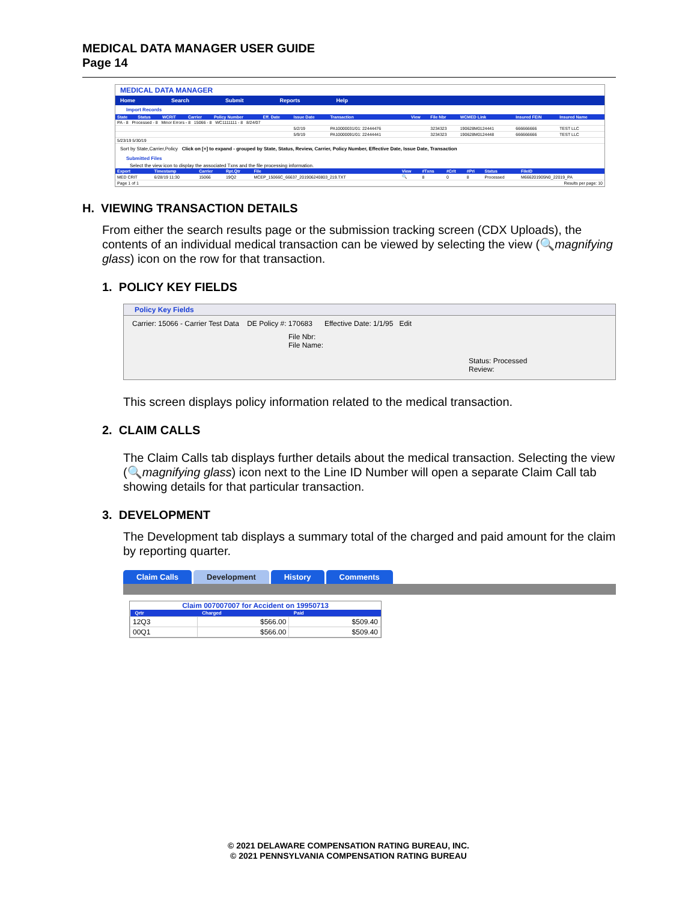MEDICAL DATA MANAGER USER GUIDE
Page 14
MEDICAL DATA MANAGER
Home Search Submit Reports Help
Import Records
| State | Status | WCRIT | Carrier | Policy Number | Eff. Date | Issue Date | Transaction | View | File Nbr | WCMED Link | Insured FEIN | Insured Name |
| --- | --- | --- | --- | --- | --- | --- | --- | --- | --- | --- | --- | --- |
| PA - 8 Processed - 8 Minor Errors - 8 15066 - 8 WC1111111 - 8 8/24/07 | | | | | | | | | | | | |
| | | | | | | 5/2/19 | PA10000031/01: 22444476 | | 3234323 | 190628M0124441 | 666666666 | TEST LLC |
| | | | | | | 5/9/19 | PA10000091/01: 22444441 | | 3234323 | 190628M0124448 | 666666666 | TEST LLC |
| 5/23/19 5/30/19 | | | | | | | | | | | | |
Sort by State,Carrier,Policy Click on [+] to expand - grouped by State, Status, Review, Carrier, Policy Number, Effective Date, Issue Date, Transaction
Submitted Files
Select the view icon to display the associated Txns and the file processing information.
| Export | Timestamp | Carrier | Rpt.Qtr | File | View | #Txns | #Crit | #Pri | Status | FileID |
| --- | --- | --- | --- | --- | --- | --- | --- | --- | --- | --- |
| MED CRIT | 6/28/19 11:30 | 15066 | 19Q2 | MCEP_15066C_66637_201906240803_219.TXT | 🔍 | 8 | 0 | 8 | Processed | M666201905N0_22019_PA |
| Page 1 of 1 | | | | | | Results per page: 10 | | | | |
H. VIEWING TRANSACTION DETAILS
From either the search results page or the submission tracking screen (CDX Uploads), the contents of an individual medical transaction can be viewed by selecting the view (🔍magnifying glass) icon on the row for that transaction.
1. POLICY KEY FIELDS
Policy Key Fields
Carrier: 15066 - Carrier Test Data DE Policy #: 170683 Effective Date: 1/1/95 Edit
File Nbr:
File Name:
Status: Processed
Review:
This screen displays policy information related to the medical transaction.
2. CLAIM CALLS
The Claim Calls tab displays further details about the medical transaction. Selecting the view (🔍magnifying glass) icon next to the Line ID Number will open a separate Claim Call tab showing details for that particular transaction.
3. DEVELOPMENT
The Development tab displays a summary total of the charged and paid amount for the claim by reporting quarter.
Claim Calls Development History Comments
Claim 007007007 for Accident on 19950713
| Qrtr | Charged | Paid |
| --- | --- | --- |
| 12Q3 | $566.00 | $509.40 |
| 00Q1 | $566.00 | $509.40 |
© 2021 DELAWARE COMPENSATION RATING BUREAU, INC.
© 2021 PENNSYLVANIA COMPENSATION RATING BUREAU